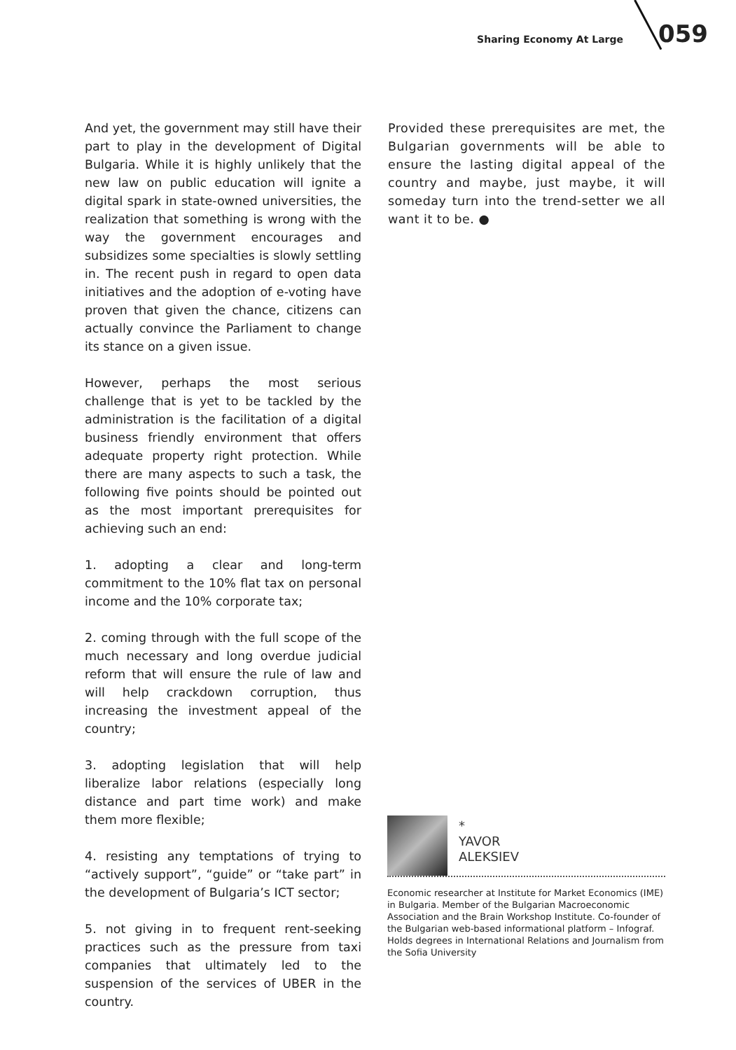Sharing Economy At Large 059
And yet, the government may still have their part to play in the development of Digital Bulgaria. While it is highly unlikely that the new law on public education will ignite a digital spark in state-owned universities, the realization that something is wrong with the way the government encourages and subsidizes some specialties is slowly settling in. The recent push in regard to open data initiatives and the adoption of e-voting have proven that given the chance, citizens can actually convince the Parliament to change its stance on a given issue.
However, perhaps the most serious challenge that is yet to be tackled by the administration is the facilitation of a digital business friendly environment that offers adequate property right protection. While there are many aspects to such a task, the following five points should be pointed out as the most important prerequisites for achieving such an end:
1. adopting a clear and long-term commitment to the 10% flat tax on personal income and the 10% corporate tax;
2. coming through with the full scope of the much necessary and long overdue judicial reform that will ensure the rule of law and will help crackdown corruption, thus increasing the investment appeal of the country;
3. adopting legislation that will help liberalize labor relations (especially long distance and part time work) and make them more flexible;
4. resisting any temptations of trying to “actively support”, “guide” or “take part” in the development of Bulgaria’s ICT sector;
5. not giving in to frequent rent-seeking practices such as the pressure from taxi companies that ultimately led to the suspension of the services of UBER in the country.
Provided these prerequisites are met, the Bulgarian governments will be able to ensure the lasting digital appeal of the country and maybe, just maybe, it will someday turn into the trend-setter we all want it to be. ●
*
YAVOR
ALEKSIEV
Economic researcher at Institute for Market Economics (IME) in Bulgaria. Member of the Bulgarian Macroeconomic Association and the Brain Workshop Institute. Co-founder of the Bulgarian web-based informational platform – Infograf. Holds degrees in International Relations and Journalism from the Sofia University